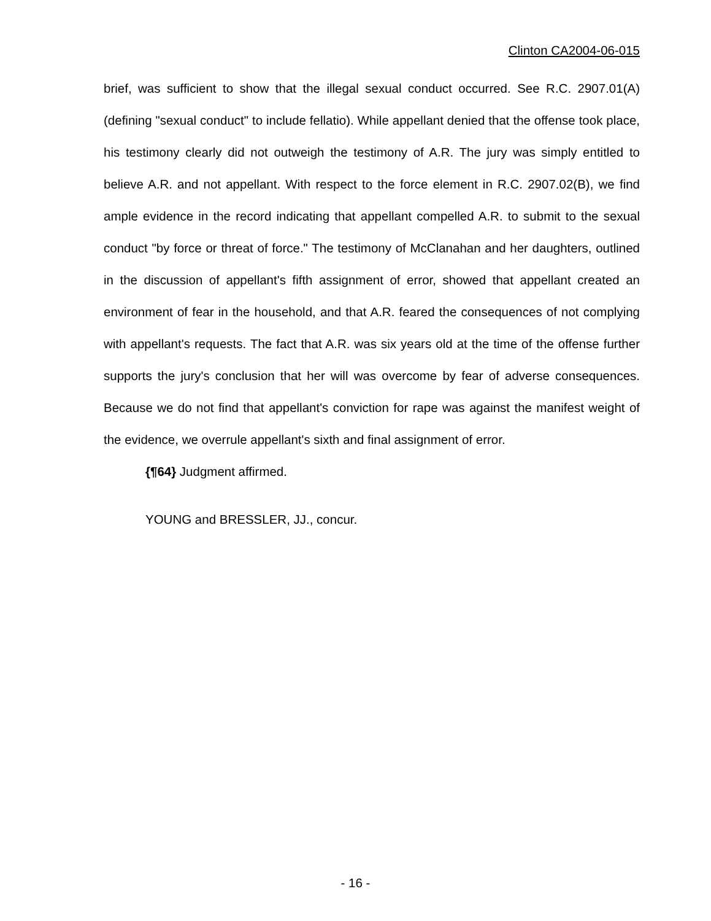Clinton CA2004-06-015
brief, was sufficient to show that the illegal sexual conduct occurred. See R.C. 2907.01(A) (defining "sexual conduct" to include fellatio). While appellant denied that the offense took place, his testimony clearly did not outweigh the testimony of A.R. The jury was simply entitled to believe A.R. and not appellant. With respect to the force element in R.C. 2907.02(B), we find ample evidence in the record indicating that appellant compelled A.R. to submit to the sexual conduct "by force or threat of force." The testimony of McClanahan and her daughters, outlined in the discussion of appellant's fifth assignment of error, showed that appellant created an environment of fear in the household, and that A.R. feared the consequences of not complying with appellant's requests. The fact that A.R. was six years old at the time of the offense further supports the jury's conclusion that her will was overcome by fear of adverse consequences. Because we do not find that appellant's conviction for rape was against the manifest weight of the evidence, we overrule appellant's sixth and final assignment of error.
{¶64} Judgment affirmed.
YOUNG and BRESSLER, JJ., concur.
- 16 -